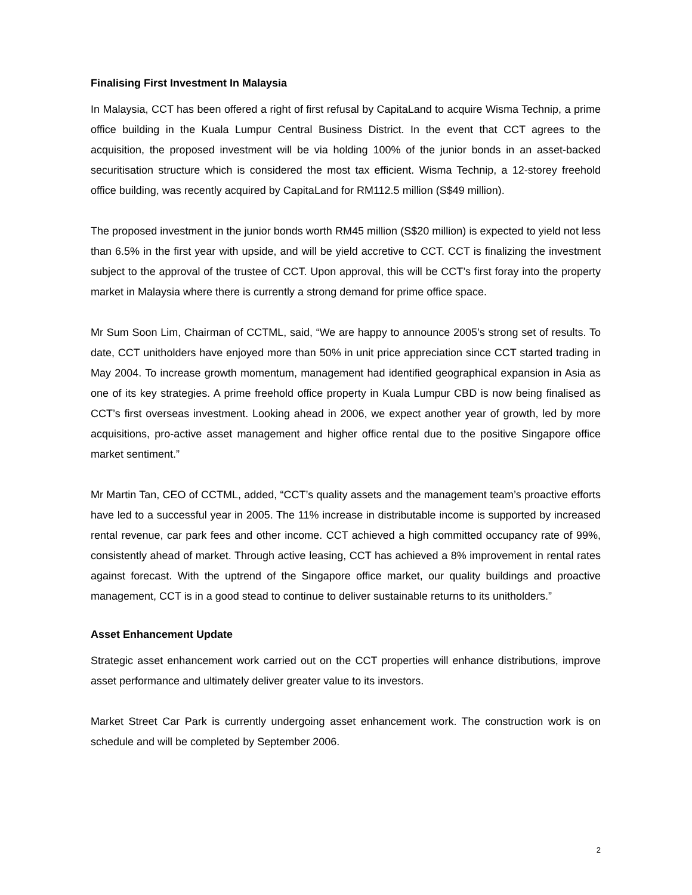Finalising First Investment In Malaysia
In Malaysia, CCT has been offered a right of first refusal by CapitaLand to acquire Wisma Technip, a prime office building in the Kuala Lumpur Central Business District. In the event that CCT agrees to the acquisition, the proposed investment will be via holding 100% of the junior bonds in an asset-backed securitisation structure which is considered the most tax efficient. Wisma Technip, a 12-storey freehold office building, was recently acquired by CapitaLand for RM112.5 million (S$49 million).
The proposed investment in the junior bonds worth RM45 million (S$20 million) is expected to yield not less than 6.5% in the first year with upside, and will be yield accretive to CCT. CCT is finalizing the investment subject to the approval of the trustee of CCT. Upon approval, this will be CCT’s first foray into the property market in Malaysia where there is currently a strong demand for prime office space.
Mr Sum Soon Lim, Chairman of CCTML, said, “We are happy to announce 2005’s strong set of results. To date, CCT unitholders have enjoyed more than 50% in unit price appreciation since CCT started trading in May 2004. To increase growth momentum, management had identified geographical expansion in Asia as one of its key strategies. A prime freehold office property in Kuala Lumpur CBD is now being finalised as CCT’s first overseas investment. Looking ahead in 2006, we expect another year of growth, led by more acquisitions, pro-active asset management and higher office rental due to the positive Singapore office market sentiment.”
Mr Martin Tan, CEO of CCTML, added, “CCT’s quality assets and the management team’s proactive efforts have led to a successful year in 2005. The 11% increase in distributable income is supported by increased rental revenue, car park fees and other income. CCT achieved a high committed occupancy rate of 99%, consistently ahead of market. Through active leasing, CCT has achieved a 8% improvement in rental rates against forecast. With the uptrend of the Singapore office market, our quality buildings and proactive management, CCT is in a good stead to continue to deliver sustainable returns to its unitholders.”
Asset Enhancement Update
Strategic asset enhancement work carried out on the CCT properties will enhance distributions, improve asset performance and ultimately deliver greater value to its investors.
Market Street Car Park is currently undergoing asset enhancement work. The construction work is on schedule and will be completed by September 2006.
2